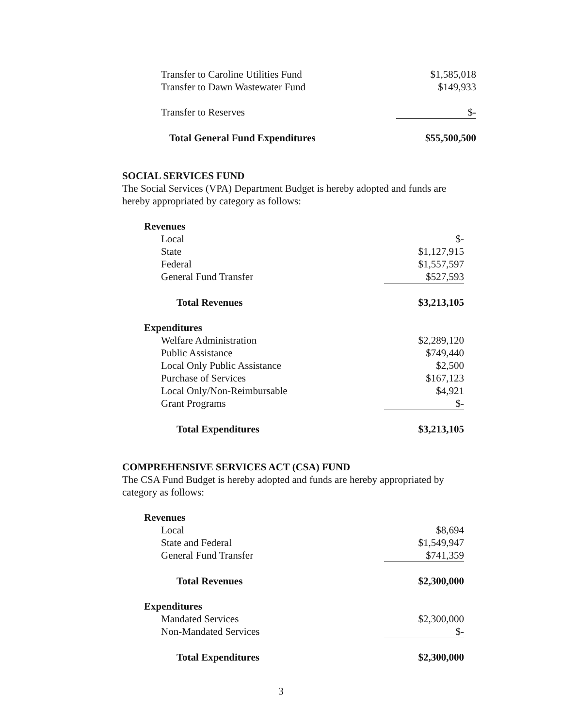| Transfer to Caroline Utilities Fund | $1,585,018 |
| Transfer to Dawn Wastewater Fund | $149,933 |
| Transfer to Reserves | $- |
| Total General Fund Expenditures | $55,500,500 |
SOCIAL SERVICES FUND
The Social Services (VPA) Department Budget is hereby adopted and funds are hereby appropriated by category as follows:
| Revenues | |
| Local | $- |
| State | $1,127,915 |
| Federal | $1,557,597 |
| General Fund Transfer | $527,593 |
| Total Revenues | $3,213,105 |
| Expenditures | |
| Welfare Administration | $2,289,120 |
| Public Assistance | $749,440 |
| Local Only Public Assistance | $2,500 |
| Purchase of Services | $167,123 |
| Local Only/Non-Reimbursable | $4,921 |
| Grant Programs | $- |
| Total Expenditures | $3,213,105 |
COMPREHENSIVE SERVICES ACT (CSA) FUND
The CSA Fund Budget is hereby adopted and funds are hereby appropriated by category as follows:
| Revenues | |
| Local | $8,694 |
| State and Federal | $1,549,947 |
| General Fund Transfer | $741,359 |
| Total Revenues | $2,300,000 |
| Expenditures | |
| Mandated Services | $2,300,000 |
| Non-Mandated Services | $- |
| Total Expenditures | $2,300,000 |
3